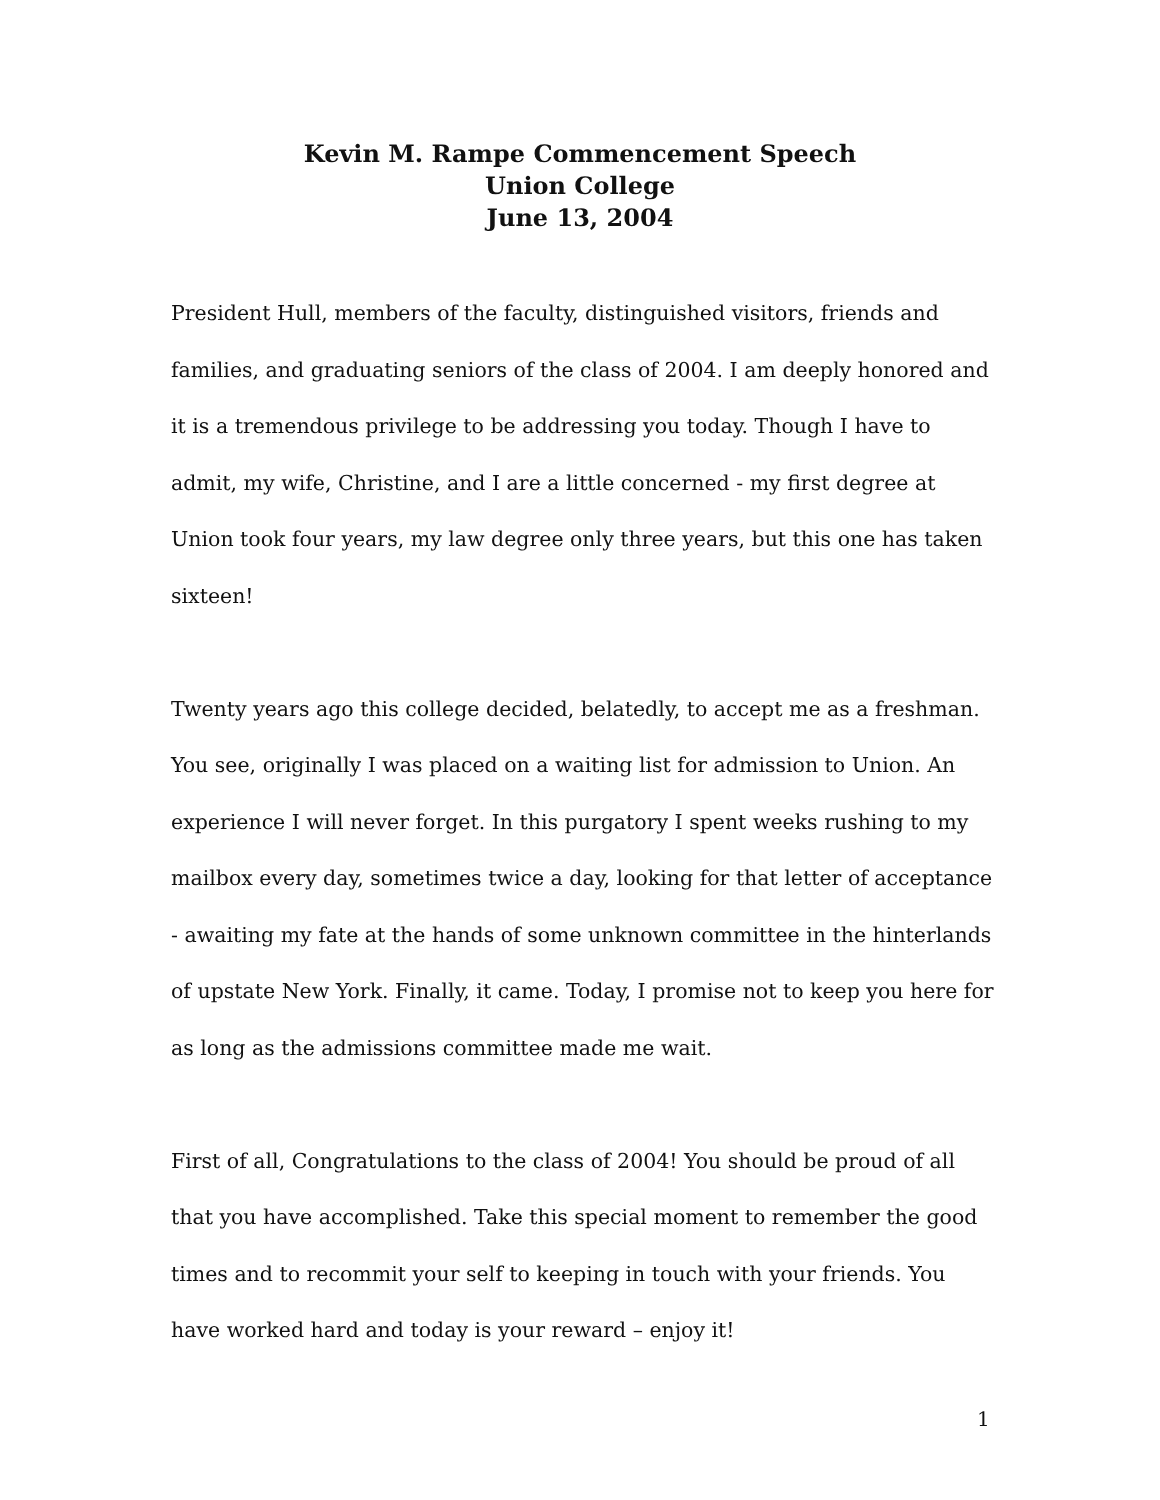Kevin M. Rampe Commencement Speech
Union College
June 13, 2004
President Hull, members of the faculty, distinguished visitors, friends and families, and graduating seniors of the class of 2004. I am deeply honored and it is a tremendous privilege to be addressing you today. Though I have to admit, my wife, Christine, and I are a little concerned - my first degree at Union took four years, my law degree only three years, but this one has taken sixteen!
Twenty years ago this college decided, belatedly, to accept me as a freshman. You see, originally I was placed on a waiting list for admission to Union. An experience I will never forget. In this purgatory I spent weeks rushing to my mailbox every day, sometimes twice a day, looking for that letter of acceptance - awaiting my fate at the hands of some unknown committee in the hinterlands of upstate New York. Finally, it came. Today, I promise not to keep you here for as long as the admissions committee made me wait.
First of all, Congratulations to the class of 2004! You should be proud of all that you have accomplished. Take this special moment to remember the good times and to recommit your self to keeping in touch with your friends. You have worked hard and today is your reward – enjoy it!
1